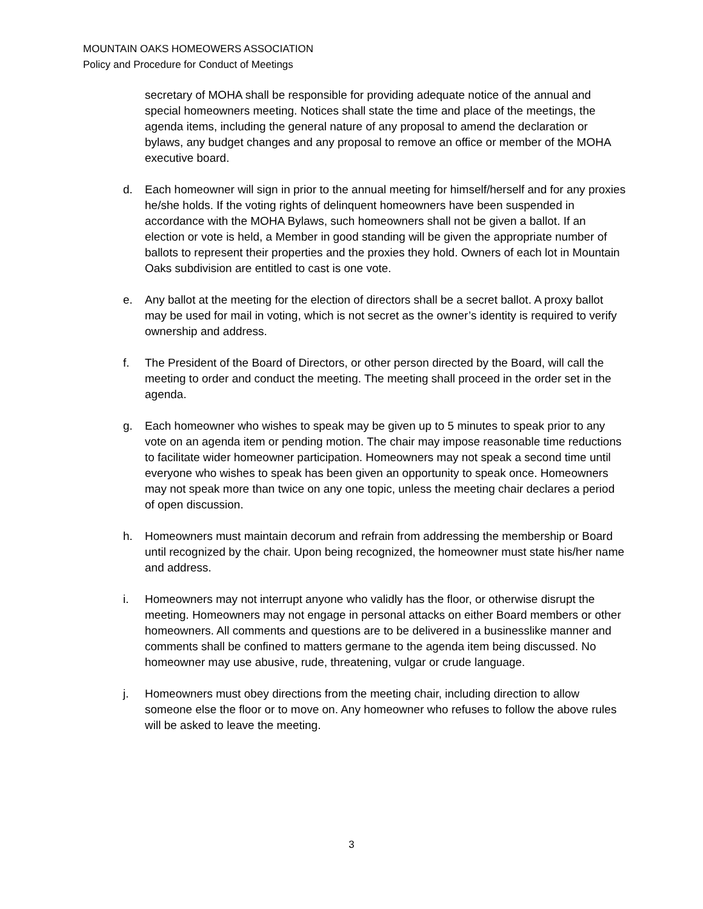MOUNTAIN OAKS HOMEOWERS ASSOCIATION
Policy and Procedure for Conduct of Meetings
secretary of MOHA shall be responsible for providing adequate notice of the annual and special homeowners meeting. Notices shall state the time and place of the meetings, the agenda items, including the general nature of any proposal to amend the declaration or bylaws, any budget changes and any proposal to remove an office or member of the MOHA executive board.
d. Each homeowner will sign in prior to the annual meeting for himself/herself and for any proxies he/she holds. If the voting rights of delinquent homeowners have been suspended in accordance with the MOHA Bylaws, such homeowners shall not be given a ballot. If an election or vote is held, a Member in good standing will be given the appropriate number of ballots to represent their properties and the proxies they hold. Owners of each lot in Mountain Oaks subdivision are entitled to cast is one vote.
e. Any ballot at the meeting for the election of directors shall be a secret ballot. A proxy ballot may be used for mail in voting, which is not secret as the owner’s identity is required to verify ownership and address.
f. The President of the Board of Directors, or other person directed by the Board, will call the meeting to order and conduct the meeting. The meeting shall proceed in the order set in the agenda.
g. Each homeowner who wishes to speak may be given up to 5 minutes to speak prior to any vote on an agenda item or pending motion. The chair may impose reasonable time reductions to facilitate wider homeowner participation. Homeowners may not speak a second time until everyone who wishes to speak has been given an opportunity to speak once. Homeowners may not speak more than twice on any one topic, unless the meeting chair declares a period of open discussion.
h. Homeowners must maintain decorum and refrain from addressing the membership or Board until recognized by the chair. Upon being recognized, the homeowner must state his/her name and address.
i. Homeowners may not interrupt anyone who validly has the floor, or otherwise disrupt the meeting. Homeowners may not engage in personal attacks on either Board members or other homeowners. All comments and questions are to be delivered in a businesslike manner and comments shall be confined to matters germane to the agenda item being discussed. No homeowner may use abusive, rude, threatening, vulgar or crude language.
j. Homeowners must obey directions from the meeting chair, including direction to allow someone else the floor or to move on. Any homeowner who refuses to follow the above rules will be asked to leave the meeting.
3